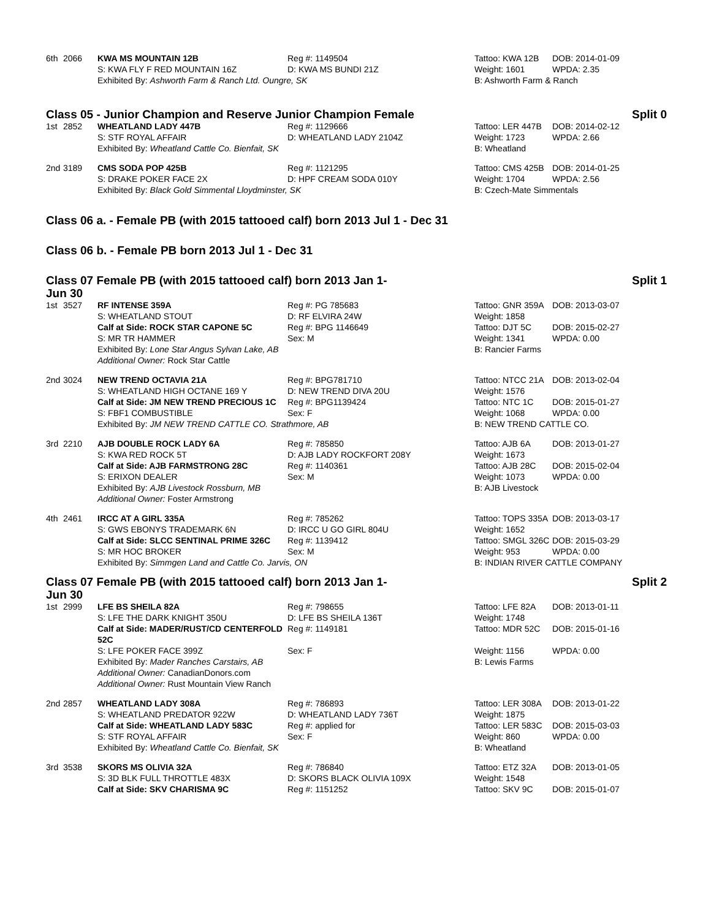| 6th | 2066 | KWA MS MOUNTAIN 12B | Reg #: 1149504 | Tattoo: KWA 12B | DOB: 2014-01-09 |
| | | S: KWA FLY F RED MOUNTAIN 16Z | D: KWA MS BUNDI 21Z | Weight: 1601 | WPDA: 2.35 |
| | | Exhibited By: Ashworth Farm & Ranch Ltd. Oungre, SK | | B: Ashworth Farm & Ranch | |
Class 05 - Junior Champion and Reserve Junior Champion Female Split 0
| 1st | 2852 | WHEATLAND LADY 447B | Reg #: 1129666 | Tattoo: LER 447B | DOB: 2014-02-12 |
| | | S: STF ROYAL AFFAIR | D: WHEATLAND LADY 2104Z | Weight: 1723 | WPDA: 2.66 |
| | | Exhibited By: Wheatland Cattle Co. Bienfait, SK | | B: Wheatland | |
| 2nd | 3189 | CMS SODA POP 425B | Reg #: 1121295 | Tattoo: CMS 425B | DOB: 2014-01-25 |
| | | S: DRAKE POKER FACE 2X | D: HPF CREAM SODA 010Y | Weight: 1704 | WPDA: 2.56 |
| | | Exhibited By: Black Gold Simmental Lloydminster, SK | | B: Czech-Mate Simmentals | |
Class 06 a. - Female PB (with 2015 tattooed calf) born 2013 Jul 1 - Dec 31
Class 06 b. - Female PB born 2013 Jul 1 - Dec 31
Class 07 Female PB (with 2015 tattooed calf) born 2013 Jan 1-
Jun 30 Split 1
| 1st | 3527 | RF INTENSE 359A | Reg #: PG 785683 | Tattoo: GNR 359A | DOB: 2013-03-07 |
| | | S: WHEATLAND STOUT | D: RF ELVIRA 24W | Weight: 1858 | |
| | | Calf at Side: ROCK STAR CAPONE 5C | Reg #: BPG 1146649 | Tattoo: DJT 5C | DOB: 2015-02-27 |
| | | S: MR TR HAMMER | Sex: M | Weight: 1341 | WPDA: 0.00 |
| | | Exhibited By: Lone Star Angus Sylvan Lake, AB | | B: Rancier Farms | |
| | | Additional Owner: Rock Star Cattle | | | |
| 2nd | 3024 | NEW TREND OCTAVIA 21A | Reg #: BPG781710 | Tattoo: NTCC 21A | DOB: 2013-02-04 |
| | | S: WHEATLAND HIGH OCTANE 169 Y | D: NEW TREND DIVA 20U | Weight: 1576 | |
| | | Calf at Side: JM NEW TREND PRECIOUS 1C | Reg #: BPG1139424 | Tattoo: NTC 1C | DOB: 2015-01-27 |
| | | S: FBF1 COMBUSTIBLE | Sex: F | Weight: 1068 | WPDA: 0.00 |
| | | Exhibited By: JM NEW TREND CATTLE CO. Strathmore, AB | | B: NEW TREND CATTLE CO. | |
| 3rd | 2210 | AJB DOUBLE ROCK LADY 6A | Reg #: 785850 | Tattoo: AJB 6A | DOB: 2013-01-27 |
| | | S: KWA RED ROCK 5T | D: AJB LADY ROCKFORT 208Y | Weight: 1673 | |
| | | Calf at Side: AJB FARMSTRONG 28C | Reg #: 1140361 | Tattoo: AJB 28C | DOB: 2015-02-04 |
| | | S: ERIXON DEALER | Sex: M | Weight: 1073 | WPDA: 0.00 |
| | | Exhibited By: AJB Livestock Rossburn, MB | | B: AJB Livestock | |
| | | Additional Owner: Foster Armstrong | | | |
| 4th | 2461 | IRCC AT A GIRL 335A | Reg #: 785262 | Tattoo: TOPS 335A | DOB: 2013-03-17 |
| | | S: GWS EBONYS TRADEMARK 6N | D: IRCC U GO GIRL 804U | Weight: 1652 | |
| | | Calf at Side: SLCC SENTINAL PRIME 326C | Reg #: 1139412 | Tattoo: SMGL 326C | DOB: 2015-03-29 |
| | | S: MR HOC BROKER | Sex: M | Weight: 953 | WPDA: 0.00 |
| | | Exhibited By: Simmgen Land and Cattle Co. Jarvis, ON | | B: INDIAN RIVER CATTLE COMPANY | |
Class 07 Female PB (with 2015 tattooed calf) born 2013 Jan 1-
Jun 30 Split 2
| 1st | 2999 | LFE BS SHEILA 82A | Reg #: 798655 | Tattoo: LFE 82A | DOB: 2013-01-11 |
| | | S: LFE THE DARK KNIGHT 350U | D: LFE BS SHEILA 136T | Weight: 1748 | |
| | | Calf at Side: MADER/RUST/CD CENTERFOLD 52C | Reg #: 1149181 | Tattoo: MDR 52C | DOB: 2015-01-16 |
| | | S: LFE POKER FACE 399Z | Sex: F | Weight: 1156 | WPDA: 0.00 |
| | | Exhibited By: Mader Ranches Carstairs, AB | | B: Lewis Farms | |
| | | Additional Owner: CanadianDonors.com | | | |
| | | Additional Owner: Rust Mountain View Ranch | | | |
| 2nd | 2857 | WHEATLAND LADY 308A | Reg #: 786893 | Tattoo: LER 308A | DOB: 2013-01-22 |
| | | S: WHEATLAND PREDATOR 922W | D: WHEATLAND LADY 736T | Weight: 1875 | |
| | | Calf at Side: WHEATLAND LADY 583C | Reg #: applied for | Tattoo: LER 583C | DOB: 2015-03-03 |
| | | S: STF ROYAL AFFAIR | Sex: F | Weight: 860 | WPDA: 0.00 |
| | | Exhibited By: Wheatland Cattle Co. Bienfait, SK | | B: Wheatland | |
| 3rd | 3538 | SKORS MS OLIVIA 32A | Reg #: 786840 | Tattoo: ETZ 32A | DOB: 2013-01-05 |
| | | S: 3D BLK FULL THROTTLE 483X | D: SKORS BLACK OLIVIA 109X | Weight: 1548 | |
| | | Calf at Side: SKV CHARISMA 9C | Reg #: 1151252 | Tattoo: SKV 9C | DOB: 2015-01-07 |